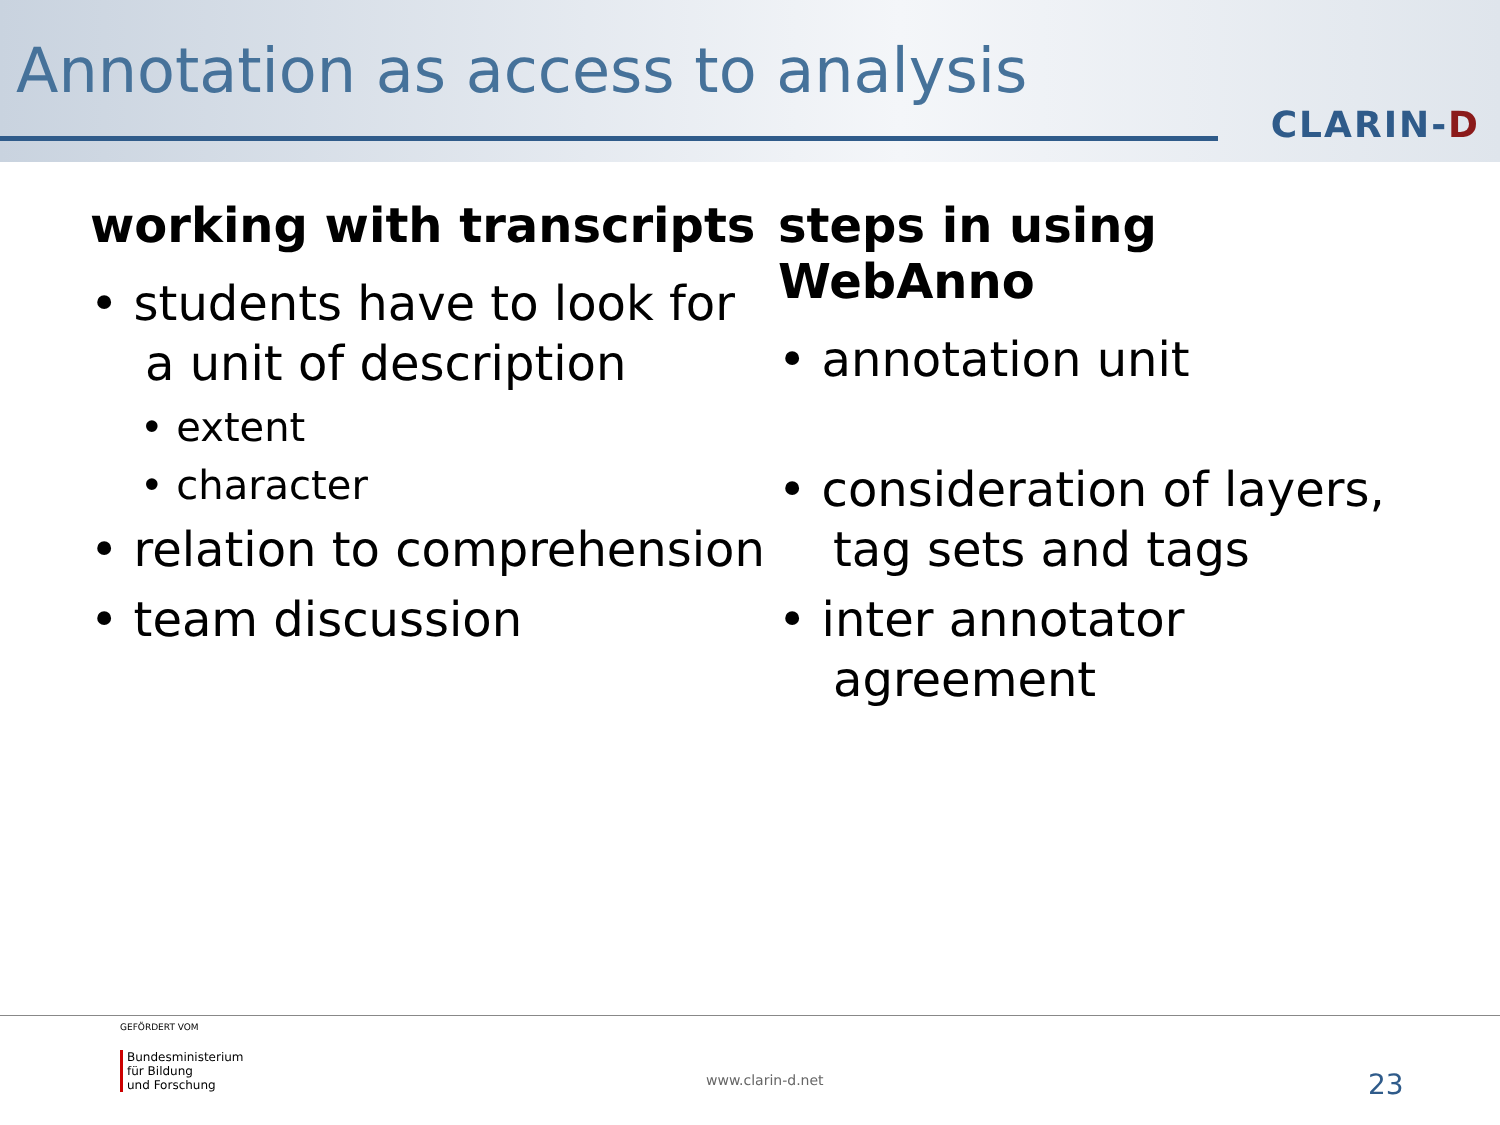Annotation as access to analysis
CLARIN-D
working with transcripts
• students have to look for a unit of description
• extent
• character
• relation to comprehension
• team discussion
steps in using WebAnno
• annotation unit
• consideration of layers, tag sets and tags
• inter annotator agreement
GEFÖRDERT VOM
Bundesministerium
für Bildung
und Forschung
www.clarin-d.net 23